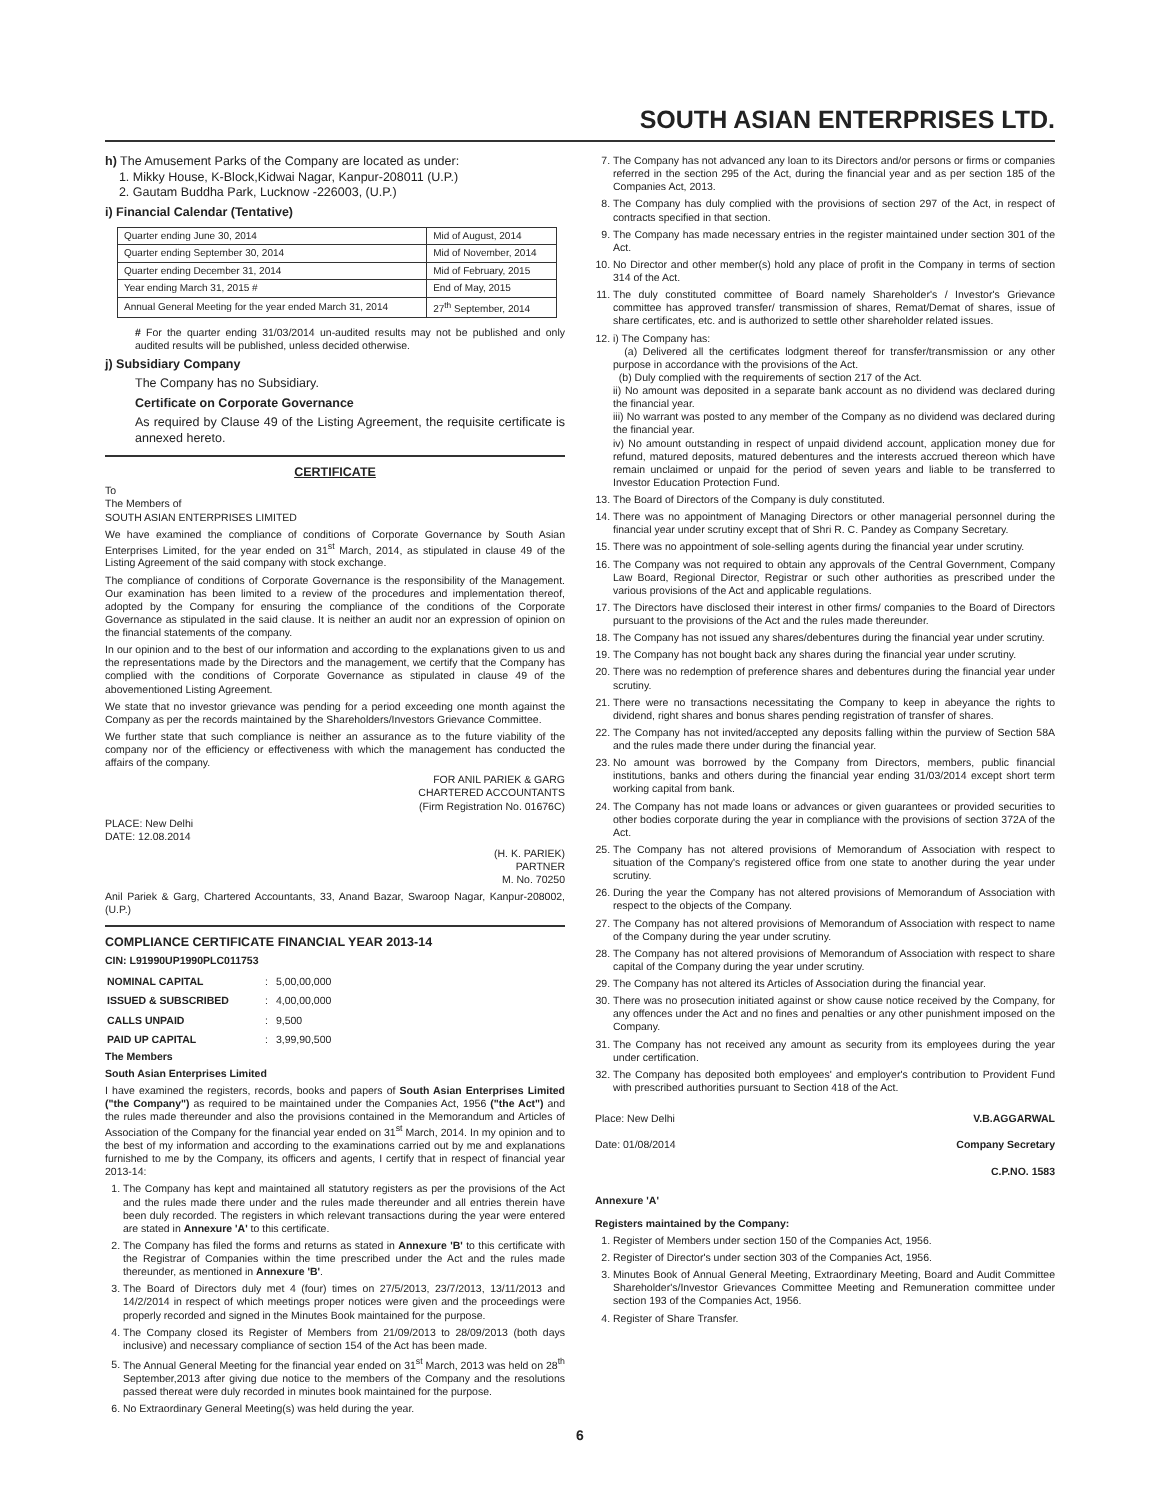SOUTH ASIAN ENTERPRISES LTD.
h) The Amusement Parks of the Company are located as under:
1. Mikky House, K-Block,Kidwai Nagar, Kanpur-208011 (U.P.)
2. Gautam Buddha Park, Lucknow -226003, (U.P.)
i) Financial Calendar (Tentative)
| Quarter ending June 30, 2014 | Mid of August, 2014 |
| Quarter ending September 30, 2014 | Mid of November, 2014 |
| Quarter ending December 31, 2014 | Mid of February, 2015 |
| Year ending March 31, 2015 # | End of May, 2015 |
| Annual General Meeting for the year ended March 31, 2014 | 27<sup>th</sup> September, 2014 |
# For the quarter ending 31/03/2014 un-audited results may not be published and only audited results will be published, unless decided otherwise.
j) Subsidiary Company
The Company has no Subsidiary.
Certificate on Corporate Governance
As required by Clause 49 of the Listing Agreement, the requisite certificate is annexed hereto.
CERTIFICATE
To
The Members of
SOUTH ASIAN ENTERPRISES LIMITED
We have examined the compliance of conditions of Corporate Governance by South Asian Enterprises Limited, for the year ended on 31<sup>st</sup> March, 2014, as stipulated in clause 49 of the Listing Agreement of the said company with stock exchange.
The compliance of conditions of Corporate Governance is the responsibility of the Management. Our examination has been limited to a review of the procedures and implementation thereof, adopted by the Company for ensuring the compliance of the conditions of the Corporate Governance as stipulated in the said clause. It is neither an audit nor an expression of opinion on the financial statements of the company.
In our opinion and to the best of our information and according to the explanations given to us and the representations made by the Directors and the management, we certify that the Company has complied with the conditions of Corporate Governance as stipulated in clause 49 of the abovementioned Listing Agreement.
We state that no investor grievance was pending for a period exceeding one month against the Company as per the records maintained by the Shareholders/Investors Grievance Committee.
We further state that such compliance is neither an assurance as to the future viability of the company nor of the efficiency or effectiveness with which the management has conducted the affairs of the company.
FOR ANIL PARIEK & GARG
CHARTERED ACCOUNTANTS
(Firm Registration No. 01676C)
PLACE: New Delhi
DATE: 12.08.2014
(H. K. PARIEK)
PARTNER
M. No. 70250
Anil Pariek & Garg, Chartered Accountants, 33, Anand Bazar, Swaroop Nagar, Kanpur-208002, (U.P.)
COMPLIANCE CERTIFICATE FINANCIAL YEAR 2013-14
CIN: L91990UP1990PLC011753
| NOMINAL CAPITAL | : | 5,00,00,000 |
| ISSUED & SUBSCRIBED | : | 4,00,00,000 |
| CALLS UNPAID | : | 9,500 |
| PAID UP CAPITAL | : | 3,99,90,500 |
The Members
South Asian Enterprises Limited
I have examined the registers, records, books and papers of South Asian Enterprises Limited ("the Company") as required to be maintained under the Companies Act, 1956 ("the Act") and the rules made thereunder and also the provisions contained in the Memorandum and Articles of Association of the Company for the financial year ended on 31<sup>st</sup> March, 2014. In my opinion and to the best of my information and according to the examinations carried out by me and explanations furnished to me by the Company, its officers and agents, I certify that in respect of financial year 2013-14:
1. The Company has kept and maintained all statutory registers as per the provisions of the Act and the rules made there under and the rules made thereunder and all entries therein have been duly recorded. The registers in which relevant transactions during the year were entered are stated in Annexure 'A' to this certificate.
2. The Company has filed the forms and returns as stated in Annexure 'B' to this certificate with the Registrar of Companies within the time prescribed under the Act and the rules made thereunder, as mentioned in Annexure 'B'.
3. The Board of Directors duly met 4 (four) times on 27/5/2013, 23/7/2013, 13/11/2013 and 14/2/2014 in respect of which meetings proper notices were given and the proceedings were properly recorded and signed in the Minutes Book maintained for the purpose.
4. The Company closed its Register of Members from 21/09/2013 to 28/09/2013 (both days inclusive) and necessary compliance of section 154 of the Act has been made.
5. The Annual General Meeting for the financial year ended on 31<sup>st</sup> March, 2013 was held on 28<sup>th</sup> September,2013 after giving due notice to the members of the Company and the resolutions passed thereat were duly recorded in minutes book maintained for the purpose.
6. No Extraordinary General Meeting(s) was held during the year.
7. The Company has not advanced any loan to its Directors and/or persons or firms or companies referred in the section 295 of the Act, during the financial year and as per section 185 of the Companies Act, 2013.
8. The Company has duly complied with the provisions of section 297 of the Act, in respect of contracts specified in that section.
9. The Company has made necessary entries in the register maintained under section 301 of the Act.
10. No Director and other member(s) hold any place of profit in the Company in terms of section 314 of the Act.
11. The duly constituted committee of Board namely Shareholder's / Investor's Grievance committee has approved transfer/ transmission of shares, Remat/Demat of shares, issue of share certificates, etc. and is authorized to settle other shareholder related issues.
12. i) The Company has:
(a) Delivered all the certificates lodgment thereof for transfer/transmission or any other purpose in accordance with the provisions of the Act.
(b) Duly complied with the requirements of section 217 of the Act.
ii) No amount was deposited in a separate bank account as no dividend was declared during the financial year.
iii) No warrant was posted to any member of the Company as no dividend was declared during the financial year.
iv) No amount outstanding in respect of unpaid dividend account, application money due for refund, matured deposits, matured debentures and the interests accrued thereon which have remain unclaimed or unpaid for the period of seven years and liable to be transferred to Investor Education Protection Fund.
13. The Board of Directors of the Company is duly constituted.
14. There was no appointment of Managing Directors or other managerial personnel during the financial year under scrutiny except that of Shri R. C. Pandey as Company Secretary.
15. There was no appointment of sole-selling agents during the financial year under scrutiny.
16. The Company was not required to obtain any approvals of the Central Government, Company Law Board, Regional Director, Registrar or such other authorities as prescribed under the various provisions of the Act and applicable regulations.
17. The Directors have disclosed their interest in other firms/ companies to the Board of Directors pursuant to the provisions of the Act and the rules made thereunder.
18. The Company has not issued any shares/debentures during the financial year under scrutiny.
19. The Company has not bought back any shares during the financial year under scrutiny.
20. There was no redemption of preference shares and debentures during the financial year under scrutiny.
21. There were no transactions necessitating the Company to keep in abeyance the rights to dividend, right shares and bonus shares pending registration of transfer of shares.
22. The Company has not invited/accepted any deposits falling within the purview of Section 58A and the rules made there under during the financial year.
23. No amount was borrowed by the Company from Directors, members, public financial institutions, banks and others during the financial year ending 31/03/2014 except short term working capital from bank.
24. The Company has not made loans or advances or given guarantees or provided securities to other bodies corporate during the year in compliance with the provisions of section 372A of the Act.
25. The Company has not altered provisions of Memorandum of Association with respect to situation of the Company's registered office from one state to another during the year under scrutiny.
26. During the year the Company has not altered provisions of Memorandum of Association with respect to the objects of the Company.
27. The Company has not altered provisions of Memorandum of Association with respect to name of the Company during the year under scrutiny.
28. The Company has not altered provisions of Memorandum of Association with respect to share capital of the Company during the year under scrutiny.
29. The Company has not altered its Articles of Association during the financial year.
30. There was no prosecution initiated against or show cause notice received by the Company, for any offences under the Act and no fines and penalties or any other punishment imposed on the Company.
31. The Company has not received any amount as security from its employees during the year under certification.
32. The Company has deposited both employees' and employer's contribution to Provident Fund with prescribed authorities pursuant to Section 418 of the Act.
Place: New Delhi
Date: 01/08/2014
V.B.AGGARWAL
Company Secretary
C.P.NO. 1583
Annexure 'A'
Registers maintained by the Company:
1. Register of Members under section 150 of the Companies Act, 1956.
2. Register of Director's under section 303 of the Companies Act, 1956.
3. Minutes Book of Annual General Meeting, Extraordinary Meeting, Board and Audit Committee Shareholder's/Investor Grievances Committee Meeting and Remuneration committee under section 193 of the Companies Act, 1956.
4. Register of Share Transfer.
6